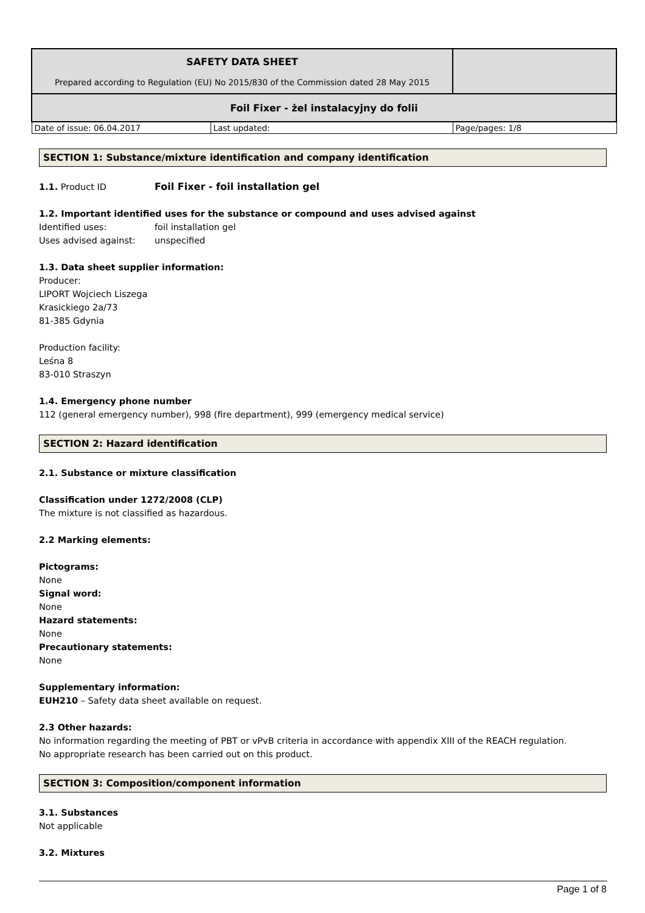| SAFETY DATA SHEET Prepared according to Regulation (EU) No 2015/830 of the Commission dated 28 May 2015 | | |
| Foil Fixer - żel instalacyjny do folii | | |
| Date of issue: 06.04.2017 | Last updated: | Page/pages: 1/8 |
SECTION 1: Substance/mixture identification and company identification
1.1. Product ID Foil Fixer - foil installation gel
1.2. Important identified uses for the substance or compound and uses advised against
Identified uses: foil installation gel
Uses advised against: unspecified
1.3. Data sheet supplier information:
Producer:
LIPORT Wojciech Liszega
Krasickiego 2a/73
81-385 Gdynia
Production facility:
Leśna 8
83-010 Straszyn
1.4. Emergency phone number
112 (general emergency number), 998 (fire department), 999 (emergency medical service)
SECTION 2: Hazard identification
2.1. Substance or mixture classification
Classification under 1272/2008 (CLP)
The mixture is not classified as hazardous.
2.2 Marking elements:
Pictograms:
None
Signal word:
None
Hazard statements:
None
Precautionary statements:
None
Supplementary information:
EUH210 – Safety data sheet available on request.
2.3 Other hazards:
No information regarding the meeting of PBT or vPvB criteria in accordance with appendix XIII of the REACH regulation.
No appropriate research has been carried out on this product.
SECTION 3: Composition/component information
3.1. Substances
Not applicable
3.2. Mixtures
Page 1 of 8